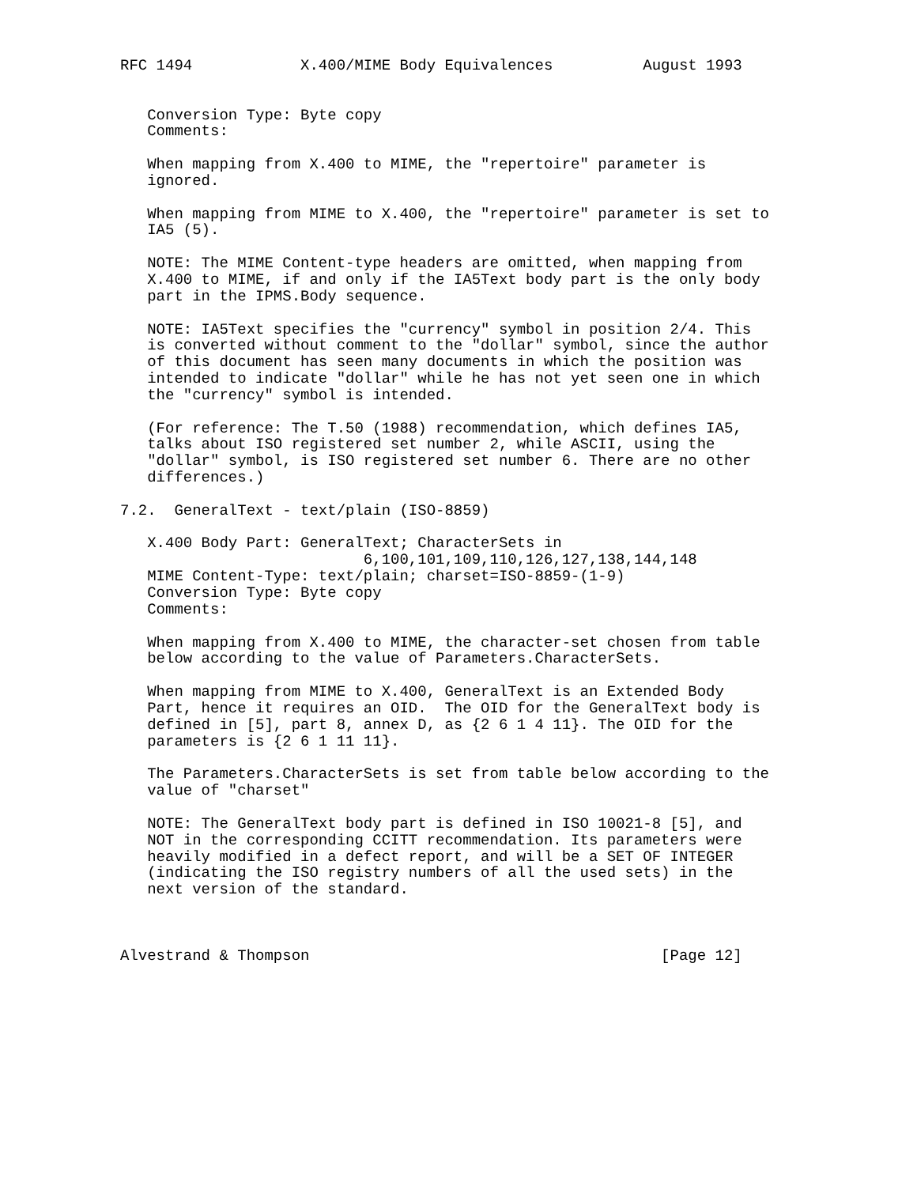RFC 1494            X.400/MIME Body Equivalences          August 1993


   Conversion Type: Byte copy
   Comments:

   When mapping from X.400 to MIME, the "repertoire" parameter is
   ignored.

   When mapping from MIME to X.400, the "repertoire" parameter is set to
   IA5 (5).

   NOTE: The MIME Content-type headers are omitted, when mapping from
   X.400 to MIME, if and only if the IA5Text body part is the only body
   part in the IPMS.Body sequence.

   NOTE: IA5Text specifies the "currency" symbol in position 2/4. This
   is converted without comment to the "dollar" symbol, since the author
   of this document has seen many documents in which the position was
   intended to indicate "dollar" while he has not yet seen one in which
   the "currency" symbol is intended.

   (For reference: The T.50 (1988) recommendation, which defines IA5,
   talks about ISO registered set number 2, while ASCII, using the
   "dollar" symbol, is ISO registered set number 6. There are no other
   differences.)

7.2.  GeneralText - text/plain (ISO-8859)

   X.400 Body Part: GeneralText; CharacterSets in
                           6,100,101,109,110,126,127,138,144,148
   MIME Content-Type: text/plain; charset=ISO-8859-(1-9)
   Conversion Type: Byte copy
   Comments:

   When mapping from X.400 to MIME, the character-set chosen from table
   below according to the value of Parameters.CharacterSets.

   When mapping from MIME to X.400, GeneralText is an Extended Body
   Part, hence it requires an OID.  The OID for the GeneralText body is
   defined in [5], part 8, annex D, as {2 6 1 4 11}. The OID for the
   parameters is {2 6 1 11 11}.

   The Parameters.CharacterSets is set from table below according to the
   value of "charset"

   NOTE: The GeneralText body part is defined in ISO 10021-8 [5], and
   NOT in the corresponding CCITT recommendation. Its parameters were
   heavily modified in a defect report, and will be a SET OF INTEGER
   (indicating the ISO registry numbers of all the used sets) in the
   next version of the standard.



Alvestrand & Thompson                                       [Page 12]